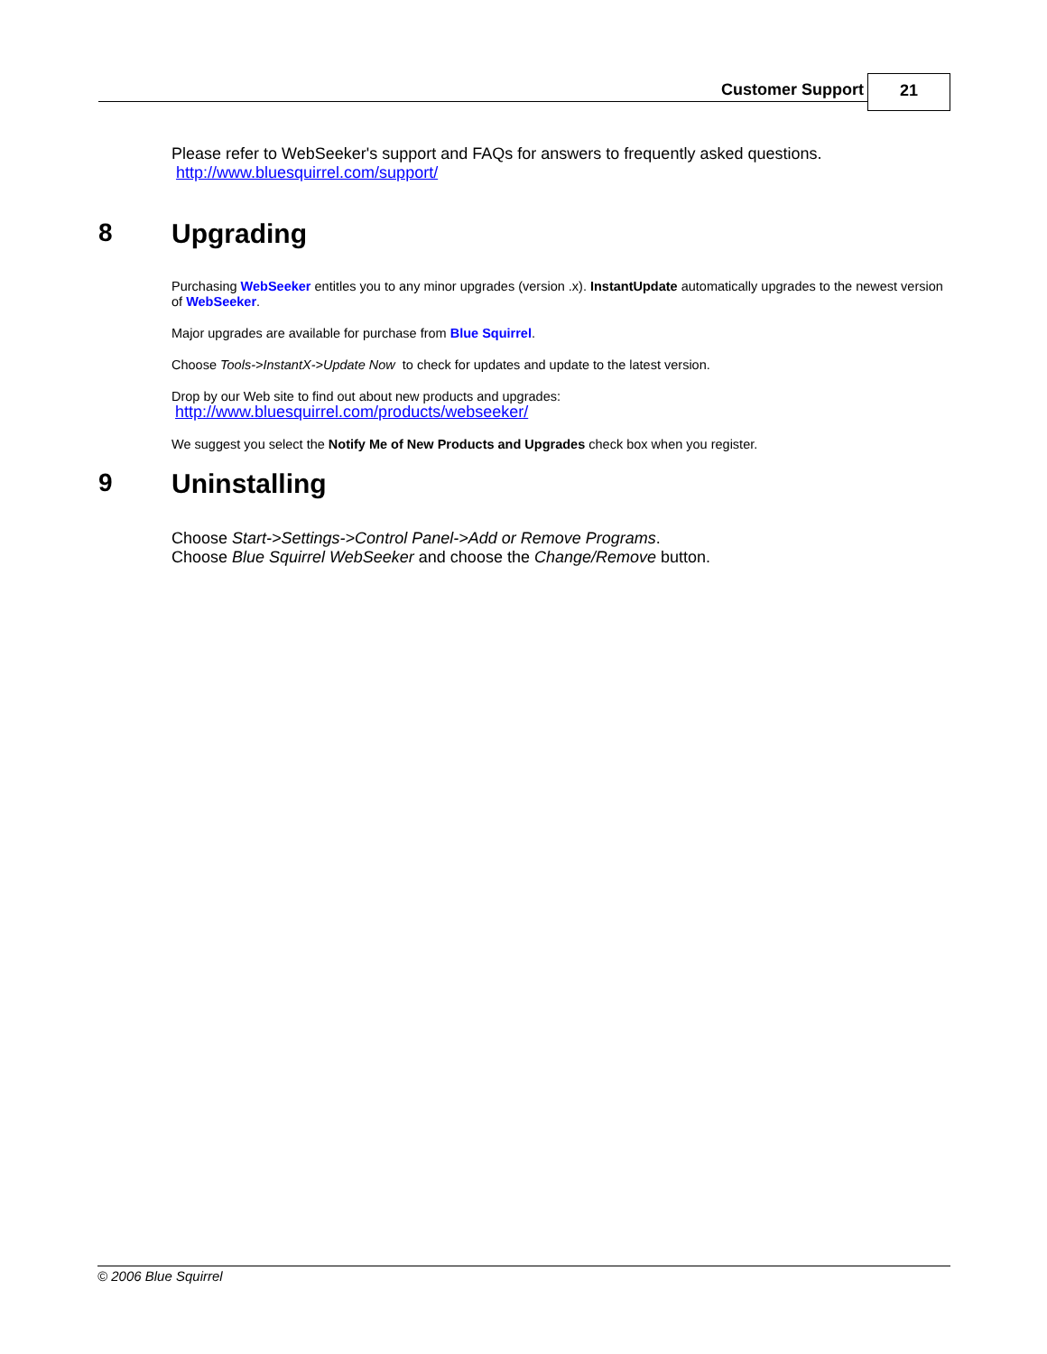Customer Support 21
Please refer to WebSeeker's support and FAQs for answers to frequently asked questions.
http://www.bluesquirrel.com/support/
8 Upgrading
Purchasing WebSeeker entitles you to any minor upgrades (version .x). InstantUpdate automatically upgrades to the newest version of WebSeeker.
Major upgrades are available for purchase from Blue Squirrel.
Choose Tools->InstantX->Update Now to check for updates and update to the latest version.
Drop by our Web site to find out about new products and upgrades:
http://www.bluesquirrel.com/products/webseeker/
We suggest you select the Notify Me of New Products and Upgrades check box when you register.
9 Uninstalling
Choose Start->Settings->Control Panel->Add or Remove Programs.
Choose Blue Squirrel WebSeeker and choose the Change/Remove button.
© 2006 Blue Squirrel